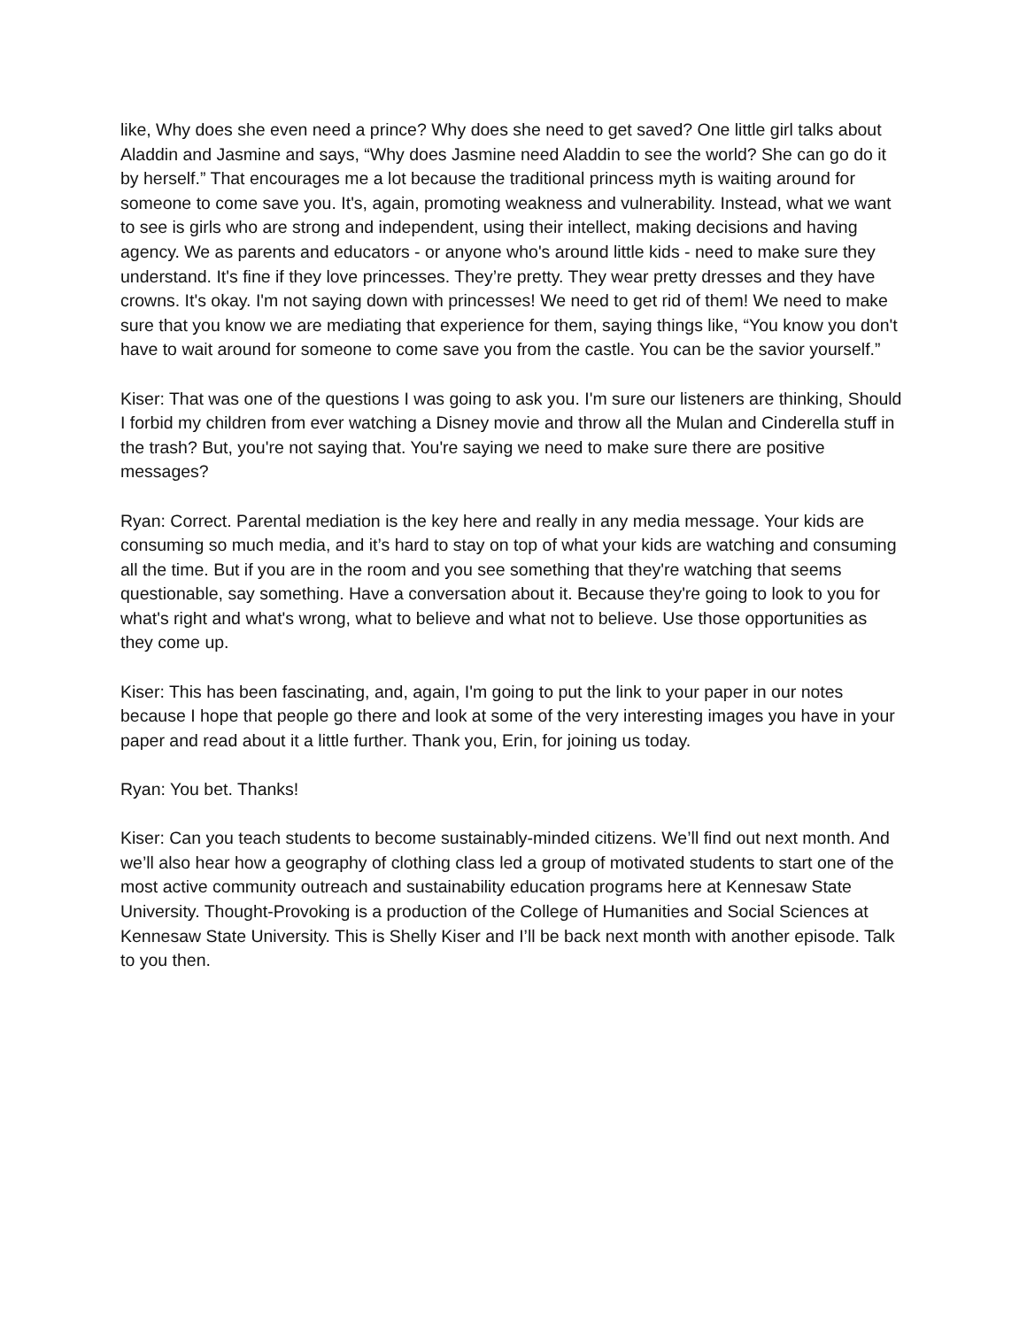like, Why does she even need a prince? Why does she need to get saved? One little girl talks about Aladdin and Jasmine and says, “Why does Jasmine need Aladdin to see the world? She can go do it by herself.” That encourages me a lot because the traditional princess myth is waiting around for someone to come save you. It's, again, promoting weakness and vulnerability. Instead, what we want to see is girls who are strong and independent, using their intellect, making decisions and having agency. We as parents and educators - or anyone who's around little kids - need to make sure they understand. It's fine if they love princesses. They’re pretty. They wear pretty dresses and they have crowns. It's okay. I'm not saying down with princesses! We need to get rid of them! We need to make sure that you know we are mediating that experience for them, saying things like, “You know you don't have to wait around for someone to come save you from the castle. You can be the savior yourself.”
Kiser: That was one of the questions I was going to ask you. I'm sure our listeners are thinking, Should I forbid my children from ever watching a Disney movie and throw all the Mulan and Cinderella stuff in the trash? But, you're not saying that. You're saying we need to make sure there are positive messages?
Ryan: Correct. Parental mediation is the key here and really in any media message. Your kids are consuming so much media, and it’s hard to stay on top of what your kids are watching and consuming all the time. But if you are in the room and you see something that they're watching that seems questionable, say something. Have a conversation about it. Because they're going to look to you for what's right and what's wrong, what to believe and what not to believe. Use those opportunities as they come up.
Kiser: This has been fascinating, and, again, I'm going to put the link to your paper in our notes because I hope that people go there and look at some of the very interesting images you have in your paper and read about it a little further. Thank you, Erin, for joining us today.
Ryan: You bet. Thanks!
Kiser: Can you teach students to become sustainably-minded citizens. We’ll find out next month. And we’ll also hear how a geography of clothing class led a group of motivated students to start one of the most active community outreach and sustainability education programs here at Kennesaw State University. Thought-Provoking is a production of the College of Humanities and Social Sciences at Kennesaw State University. This is Shelly Kiser and I’ll be back next month with another episode. Talk to you then.